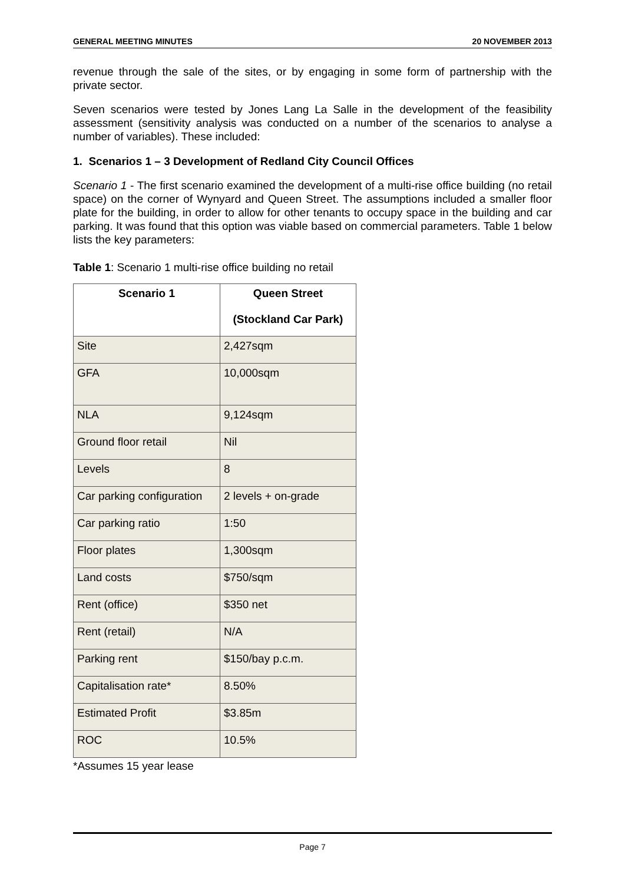GENERAL MEETING MINUTES 20 NOVEMBER 2013
revenue through the sale of the sites, or by engaging in some form of partnership with the private sector.
Seven scenarios were tested by Jones Lang La Salle in the development of the feasibility assessment (sensitivity analysis was conducted on a number of the scenarios to analyse a number of variables). These included:
1. Scenarios 1 – 3 Development of Redland City Council Offices
Scenario 1 - The first scenario examined the development of a multi-rise office building (no retail space) on the corner of Wynyard and Queen Street. The assumptions included a smaller floor plate for the building, in order to allow for other tenants to occupy space in the building and car parking. It was found that this option was viable based on commercial parameters. Table 1 below lists the key parameters:
Table 1: Scenario 1 multi-rise office building no retail
| Scenario 1 | Queen Street (Stockland Car Park) |
| --- | --- |
| Site | 2,427sqm |
| GFA | 10,000sqm |
| NLA | 9,124sqm |
| Ground floor retail | Nil |
| Levels | 8 |
| Car parking configuration | 2 levels + on-grade |
| Car parking ratio | 1:50 |
| Floor plates | 1,300sqm |
| Land costs | $750/sqm |
| Rent (office) | $350 net |
| Rent (retail) | N/A |
| Parking rent | $150/bay p.c.m. |
| Capitalisation rate* | 8.50% |
| Estimated Profit | $3.85m |
| ROC | 10.5% |
*Assumes 15 year lease
Page 7